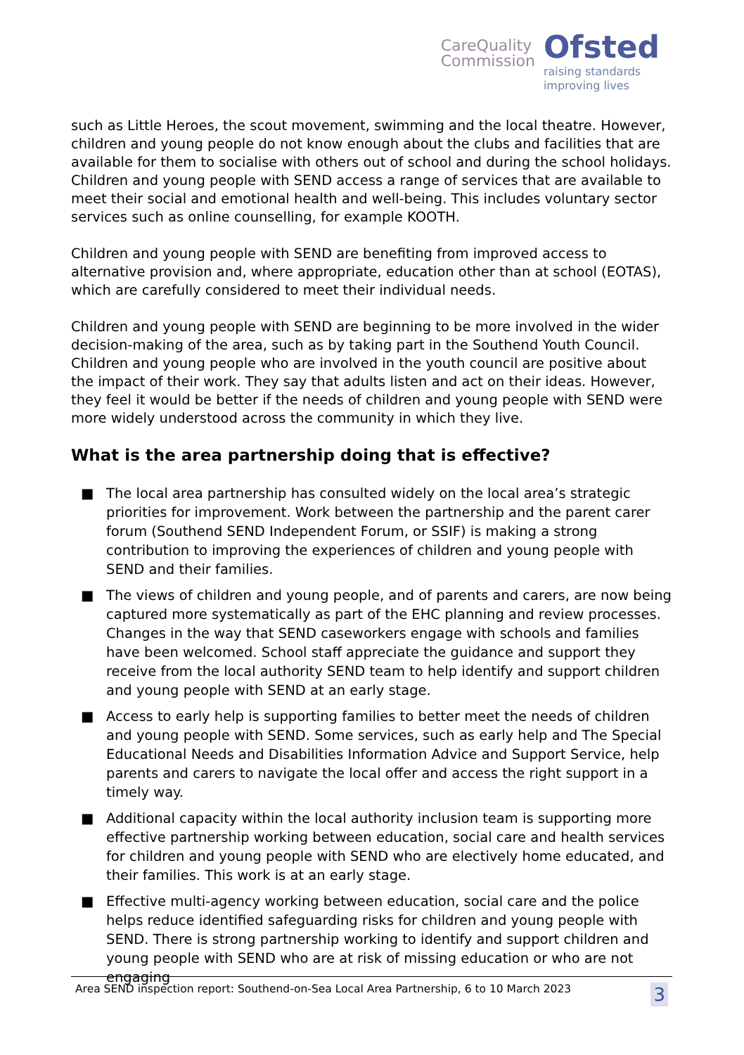CareQuality
Commission
Ofsted
raising standards
improving lives
such as Little Heroes, the scout movement, swimming and the local theatre. However, children and young people do not know enough about the clubs and facilities that are available for them to socialise with others out of school and during the school holidays. Children and young people with SEND access a range of services that are available to meet their social and emotional health and well-being. This includes voluntary sector services such as online counselling, for example KOOTH.
Children and young people with SEND are benefiting from improved access to alternative provision and, where appropriate, education other than at school (EOTAS), which are carefully considered to meet their individual needs.
Children and young people with SEND are beginning to be more involved in the wider decision-making of the area, such as by taking part in the Southend Youth Council. Children and young people who are involved in the youth council are positive about the impact of their work. They say that adults listen and act on their ideas. However, they feel it would be better if the needs of children and young people with SEND were more widely understood across the community in which they live.
What is the area partnership doing that is effective?
■ The local area partnership has consulted widely on the local area’s strategic priorities for improvement. Work between the partnership and the parent carer forum (Southend SEND Independent Forum, or SSIF) is making a strong contribution to improving the experiences of children and young people with SEND and their families.
■ The views of children and young people, and of parents and carers, are now being captured more systematically as part of the EHC planning and review processes. Changes in the way that SEND caseworkers engage with schools and families have been welcomed. School staff appreciate the guidance and support they receive from the local authority SEND team to help identify and support children and young people with SEND at an early stage.
■ Access to early help is supporting families to better meet the needs of children and young people with SEND. Some services, such as early help and The Special Educational Needs and Disabilities Information Advice and Support Service, help parents and carers to navigate the local offer and access the right support in a timely way.
■ Additional capacity within the local authority inclusion team is supporting more effective partnership working between education, social care and health services for children and young people with SEND who are electively home educated, and their families. This work is at an early stage.
■ Effective multi-agency working between education, social care and the police helps reduce identified safeguarding risks for children and young people with SEND. There is strong partnership working to identify and support children and young people with SEND who are at risk of missing education or who are not engaging
Area SEND inspection report: Southend-on-Sea Local Area Partnership, 6 to 10 March 2023 3